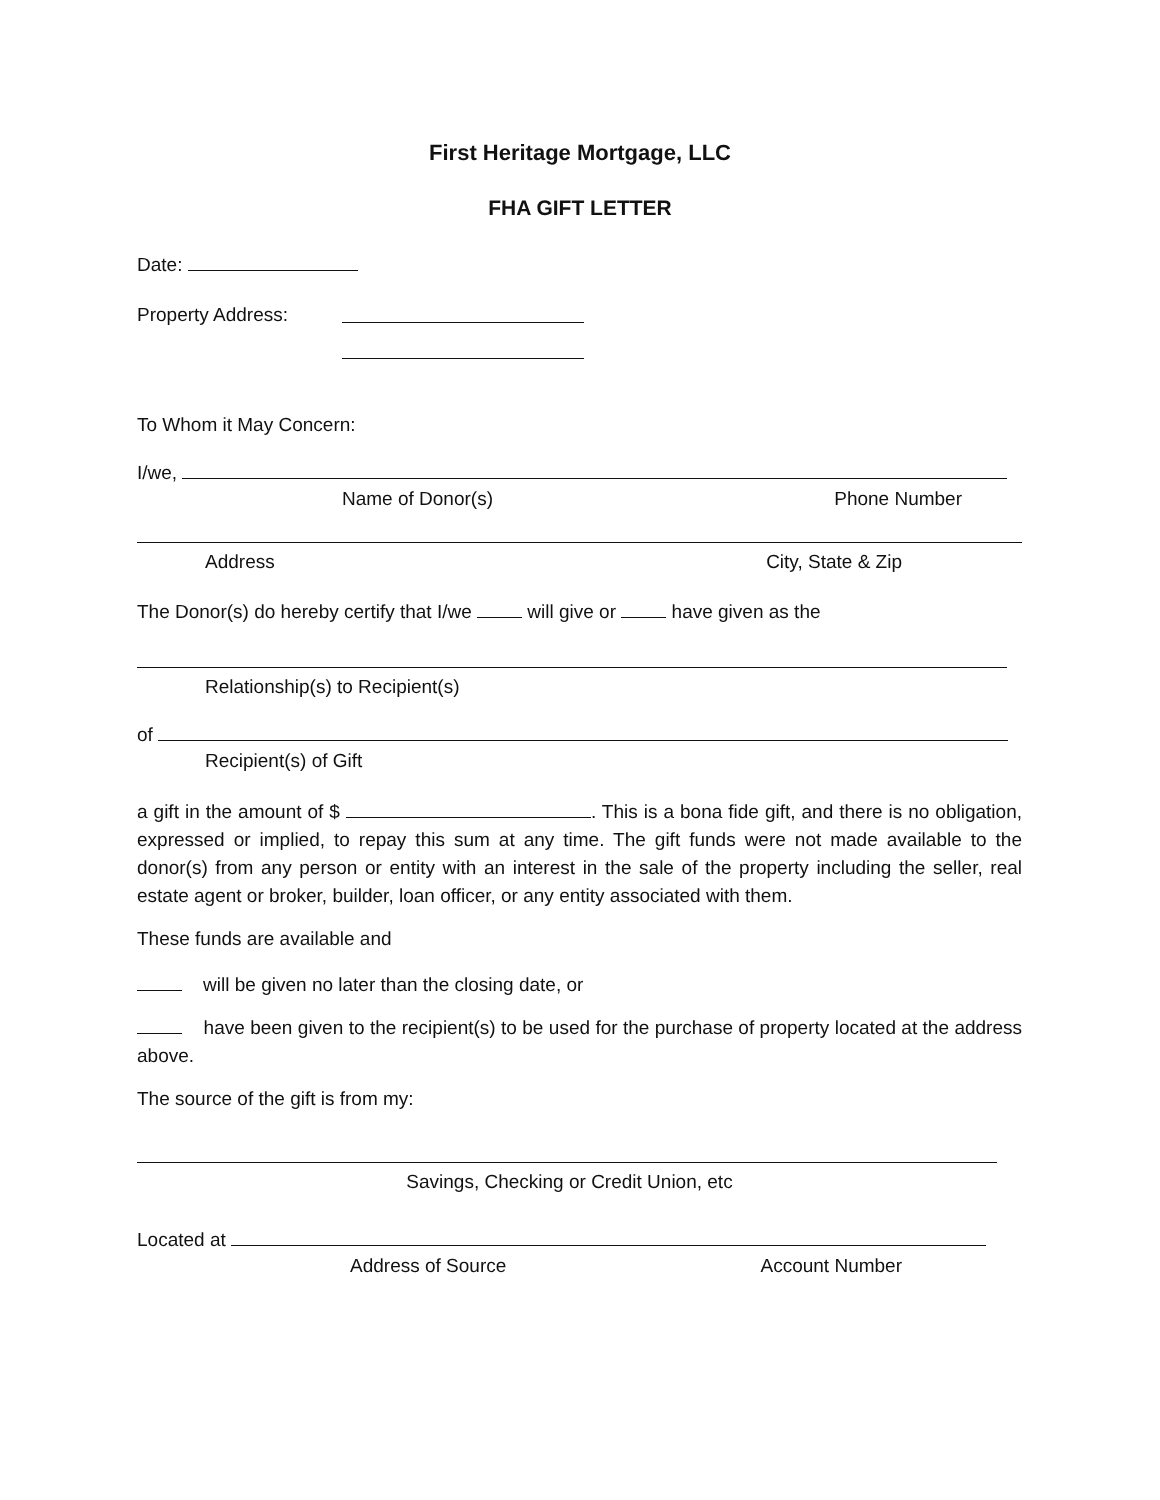First Heritage Mortgage, LLC
FHA GIFT LETTER
Date:
Property Address:
To Whom it May Concern:
I/we,
Name of Donor(s) Phone Number
Address City, State & Zip
The Donor(s) do hereby certify that I/we will give or have given as the
Relationship(s) to Recipient(s)
of
Recipient(s) of Gift
a gift in the amount of $ . This is a bona fide gift, and there is no obligation, expressed or implied, to repay this sum at any time. The gift funds were not made available to the donor(s) from any person or entity with an interest in the sale of the property including the seller, real estate agent or broker, builder, loan officer, or any entity associated with them.
These funds are available and
will be given no later than the closing date, or
have been given to the recipient(s) to be used for the purchase of property located at the address above.
The source of the gift is from my:
Savings, Checking or Credit Union, etc
Located at
Address of Source Account Number